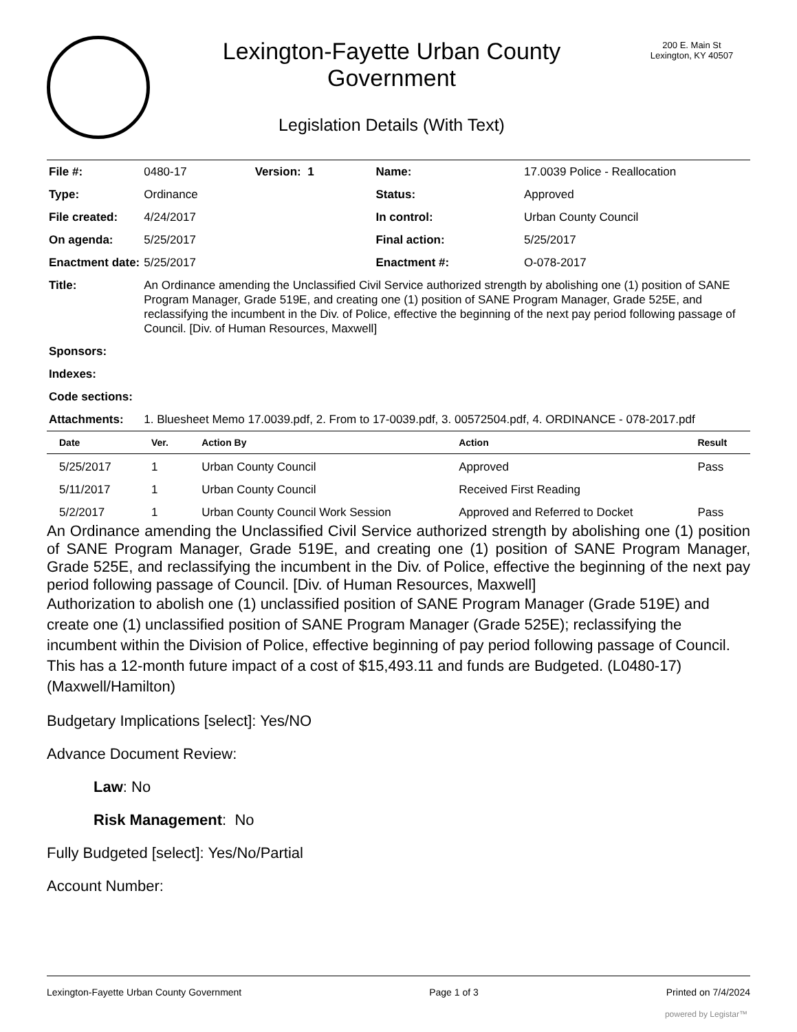Lexington-Fayette Urban County
Government
Legislation Details (With Text)
200 E. Main St
Lexington, KY 40507
| File #: | 0480-17 | Version: 1 | Name: | 17.0039 Police - Reallocation |
| Type: | Ordinance | | Status: | Approved |
| File created: | 4/24/2017 | | In control: | Urban County Council |
| On agenda: | 5/25/2017 | | Final action: | 5/25/2017 |
| Enactment date: | 5/25/2017 | | Enactment #: | O-078-2017 |
| Title: | An Ordinance amending the Unclassified Civil Service authorized strength by abolishing one (1) position of SANE Program Manager, Grade 519E, and creating one (1) position of SANE Program Manager, Grade 525E, and reclassifying the incumbent in the Div. of Police, effective the beginning of the next pay period following passage of Council. [Div. of Human Resources, Maxwell] | | | |
| Sponsors: | | | | |
| Indexes: | | | | |
| Code sections: | | | | |
| Attachments: | 1. Bluesheet Memo 17.0039.pdf, 2. From to 17-0039.pdf, 3. 00572504.pdf, 4. ORDINANCE - 078-2017.pdf | | | |
| Date | Ver. | Action By | Action | Result |
| --- | --- | --- | --- | --- |
| 5/25/2017 | 1 | Urban County Council | Approved | Pass |
| 5/11/2017 | 1 | Urban County Council | Received First Reading | |
| 5/2/2017 | 1 | Urban County Council Work Session | Approved and Referred to Docket | Pass |
An Ordinance amending the Unclassified Civil Service authorized strength by abolishing one (1) position of SANE Program Manager, Grade 519E, and creating one (1) position of SANE Program Manager, Grade 525E, and reclassifying the incumbent in the Div. of Police, effective the beginning of the next pay period following passage of Council. [Div. of Human Resources, Maxwell]
Authorization to abolish one (1) unclassified position of SANE Program Manager (Grade 519E) and create one (1) unclassified position of SANE Program Manager (Grade 525E); reclassifying the incumbent within the Division of Police, effective beginning of pay period following passage of Council. This has a 12-month future impact of a cost of $15,493.11 and funds are Budgeted. (L0480-17) (Maxwell/Hamilton)
Budgetary Implications [select]: Yes/NO
Advance Document Review:
Law: No
Risk Management: No
Fully Budgeted [select]: Yes/No/Partial
Account Number:
Lexington-Fayette Urban County Government Page 1 of 3 Printed on 7/4/2024
powered by Legistar™